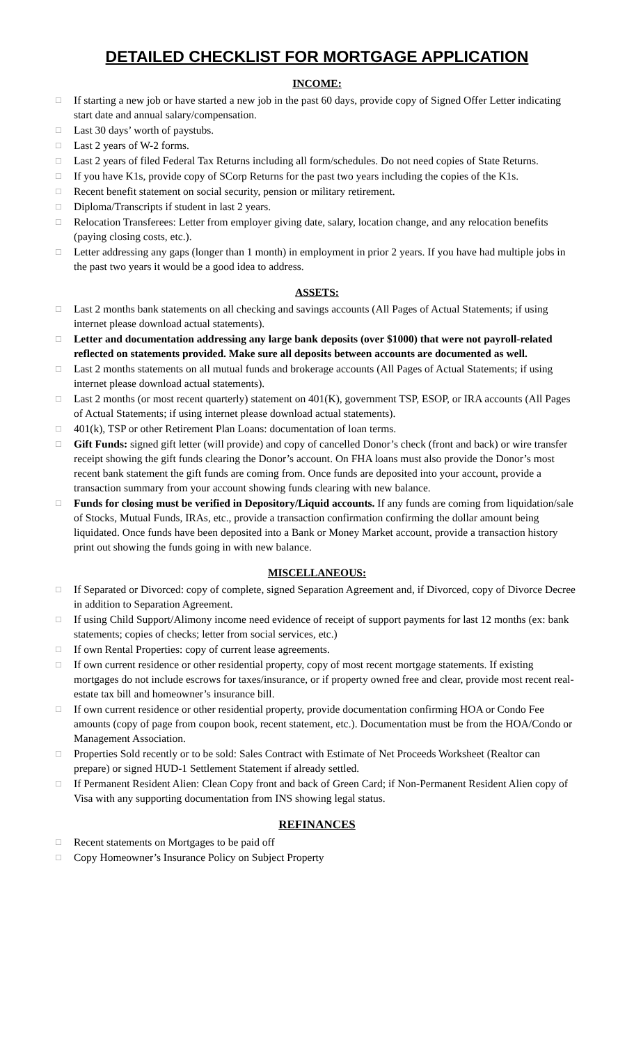DETAILED CHECKLIST FOR MORTGAGE APPLICATION
INCOME:
□ If starting a new job or have started a new job in the past 60 days, provide copy of Signed Offer Letter indicating start date and annual salary/compensation.
□ Last 30 days’ worth of paystubs.
□ Last 2 years of W-2 forms.
□ Last 2 years of filed Federal Tax Returns including all form/schedules. Do not need copies of State Returns.
□ If you have K1s, provide copy of SCorp Returns for the past two years including the copies of the K1s.
□ Recent benefit statement on social security, pension or military retirement.
□ Diploma/Transcripts if student in last 2 years.
□ Relocation Transferees: Letter from employer giving date, salary, location change, and any relocation benefits (paying closing costs, etc.).
□ Letter addressing any gaps (longer than 1 month) in employment in prior 2 years. If you have had multiple jobs in the past two years it would be a good idea to address.
ASSETS:
□ Last 2 months bank statements on all checking and savings accounts (All Pages of Actual Statements; if using internet please download actual statements).
□ Letter and documentation addressing any large bank deposits (over $1000) that were not payroll-related reflected on statements provided. Make sure all deposits between accounts are documented as well.
□ Last 2 months statements on all mutual funds and brokerage accounts (All Pages of Actual Statements; if using internet please download actual statements).
□ Last 2 months (or most recent quarterly) statement on 401(K), government TSP, ESOP, or IRA accounts (All Pages of Actual Statements; if using internet please download actual statements).
□ 401(k), TSP or other Retirement Plan Loans: documentation of loan terms.
□ Gift Funds: signed gift letter (will provide) and copy of cancelled Donor’s check (front and back) or wire transfer receipt showing the gift funds clearing the Donor’s account. On FHA loans must also provide the Donor’s most recent bank statement the gift funds are coming from. Once funds are deposited into your account, provide a transaction summary from your account showing funds clearing with new balance.
□ Funds for closing must be verified in Depository/Liquid accounts. If any funds are coming from liquidation/sale of Stocks, Mutual Funds, IRAs, etc., provide a transaction confirmation confirming the dollar amount being liquidated. Once funds have been deposited into a Bank or Money Market account, provide a transaction history print out showing the funds going in with new balance.
MISCELLANEOUS:
□ If Separated or Divorced: copy of complete, signed Separation Agreement and, if Divorced, copy of Divorce Decree in addition to Separation Agreement.
□ If using Child Support/Alimony income need evidence of receipt of support payments for last 12 months (ex: bank statements; copies of checks; letter from social services, etc.)
□ If own Rental Properties: copy of current lease agreements.
□ If own current residence or other residential property, copy of most recent mortgage statements. If existing mortgages do not include escrows for taxes/insurance, or if property owned free and clear, provide most recent real-estate tax bill and homeowner’s insurance bill.
□ If own current residence or other residential property, provide documentation confirming HOA or Condo Fee amounts (copy of page from coupon book, recent statement, etc.). Documentation must be from the HOA/Condo or Management Association.
□ Properties Sold recently or to be sold: Sales Contract with Estimate of Net Proceeds Worksheet (Realtor can prepare) or signed HUD-1 Settlement Statement if already settled.
□ If Permanent Resident Alien: Clean Copy front and back of Green Card; if Non-Permanent Resident Alien copy of Visa with any supporting documentation from INS showing legal status.
REFINANCES
□ Recent statements on Mortgages to be paid off
□ Copy Homeowner’s Insurance Policy on Subject Property